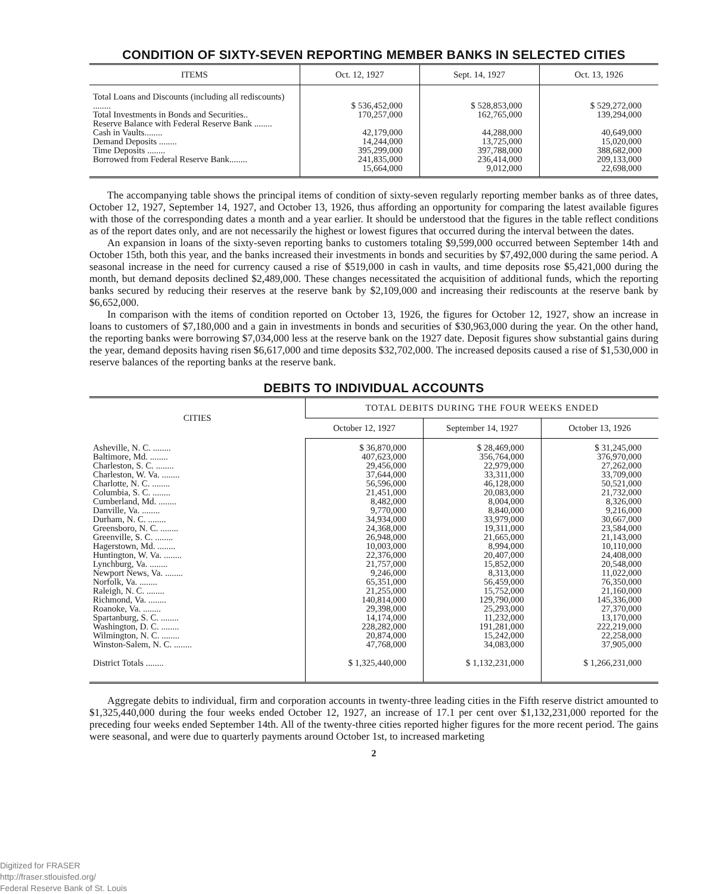CONDITION OF SIXTY-SEVEN REPORTING MEMBER BANKS IN SELECTED CITIES
| ITEMS | Oct. 12, 1927 | Sept. 14, 1927 | Oct. 13, 1926 |
| --- | --- | --- | --- |
| Total Loans and Discounts (including all rediscounts) ........ Total Investments in Bonds and Securities.. Reserve Balance with Federal Reserve Bank ........ Cash in Vaults........ Demand Deposits ........ Time Deposits ........ Borrowed from Federal Reserve Bank........ | $ 536,452,000 170,257,000 42,179,000 14,244,000 395,299,000 241,835,000 15,664,000 | $ 528,853,000 162,765,000 44,288,000 13,725,000 397,788,000 236,414,000 9,012,000 | $ 529,272,000 139,294,000 40,649,000 15,020,000 388,682,000 209,133,000 22,698,000 |
The accompanying table shows the principal items of condition of sixty-seven regularly reporting member banks as of three dates, October 12, 1927, September 14, 1927, and October 13, 1926, thus affording an opportunity for comparing the latest available figures with those of the corresponding dates a month and a year earlier. It should be understood that the figures in the table reflect conditions as of the report dates only, and are not necessarily the highest or lowest figures that occurred during the interval between the dates.
An expansion in loans of the sixty-seven reporting banks to customers totaling $9,599,000 occurred between September 14th and October 15th, both this year, and the banks increased their investments in bonds and securities by $7,492,000 during the same period. A seasonal increase in the need for currency caused a rise of $519,000 in cash in vaults, and time deposits rose $5,421,000 during the month, but demand deposits declined $2,489,000. These changes necessitated the acquisition of additional funds, which the reporting banks secured by reducing their reserves at the reserve bank by $2,109,000 and increasing their rediscounts at the reserve bank by $6,652,000.
In comparison with the items of condition reported on October 13, 1926, the figures for October 12, 1927, show an increase in loans to customers of $7,180,000 and a gain in investments in bonds and securities of $30,963,000 during the year. On the other hand, the reporting banks were borrowing $7,034,000 less at the reserve bank on the 1927 date. Deposit figures show substantial gains during the year, demand deposits having risen $6,617,000 and time deposits $32,702,000. The increased deposits caused a rise of $1,530,000 in reserve balances of the reporting banks at the reserve bank.
DEBITS TO INDIVIDUAL ACCOUNTS
| CITIES | TOTAL DEBITS DURING THE FOUR WEEKS ENDED | | |
| --- | --- | --- | --- |
| | October 12, 1927 | September 14, 1927 | October 13, 1926 |
| Asheville, N. C. ........ Baltimore, Md. ........ Charleston, S. C. ........ Charleston, W. Va. ........ Charlotte, N. C. ........ Columbia, S. C. ........ Cumberland, Md. ........ Danville, Va. ........ Durham, N. C. ........ Greensboro, N. C. ........ Greenville, S. C. ........ Hagerstown, Md. ........ Huntington, W. Va. ........ Lynchburg, Va. ........ Newport News, Va. ........ Norfolk, Va. ........ Raleigh, N. C. ........ Richmond, Va. ........ Roanoke, Va. ........ Spartanburg, S. C. ........ Washington, D. C. ........ Wilmington, N. C. ........ Winston-Salem, N. C. ........ | $ 36,870,000 407,623,000 29,456,000 37,644,000 56,596,000 21,451,000 8,482,000 9,770,000 34,934,000 24,368,000 26,948,000 10,003,000 22,376,000 21,757,000 9,246,000 65,351,000 21,255,000 140,814,000 29,398,000 14,174,000 228,282,000 20,874,000 47,768,000 | $ 28,469,000 356,764,000 22,979,000 33,311,000 46,128,000 20,083,000 8,004,000 8,840,000 33,979,000 19,311,000 21,665,000 8,994,000 20,407,000 15,852,000 8,313,000 56,459,000 15,752,000 129,790,000 25,293,000 11,232,000 191,281,000 15,242,000 34,083,000 | $ 31,245,000 376,970,000 27,262,000 33,709,000 50,521,000 21,732,000 8,326,000 9,216,000 30,667,000 23,584,000 21,143,000 10,110,000 24,408,000 20,548,000 11,022,000 76,350,000 21,160,000 145,336,000 27,370,000 13,170,000 222,219,000 22,258,000 37,905,000 |
| District Totals ........ | $ 1,325,440,000 | $ 1,132,231,000 | $ 1,266,231,000 |
Aggregate debits to individual, firm and corporation accounts in twenty-three leading cities in the Fifth reserve district amounted to $1,325,440,000 during the four weeks ended October 12, 1927, an increase of 17.1 per cent over $1,132,231,000 reported for the preceding four weeks ended September 14th. All of the twenty-three cities reported higher figures for the more recent period. The gains were seasonal, and were due to quarterly payments around October 1st, to increased marketing
2
Digitized for FRASER
http://fraser.stlouisfed.org/
Federal Reserve Bank of St. Louis